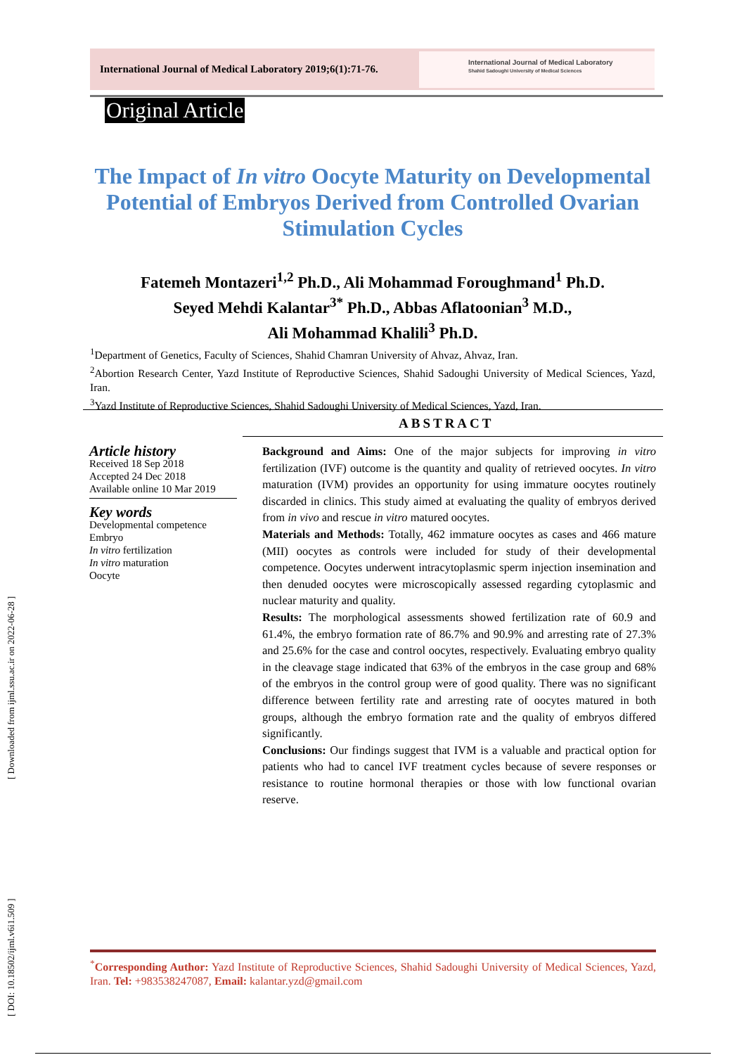International Journal of Medical Laboratory 2019;6(1):71-76.
International Journal of Medical Laboratory
Shahid Sadoughi University of Medical Sciences
Original Article
The Impact of In vitro Oocyte Maturity on Developmental Potential of Embryos Derived from Controlled Ovarian Stimulation Cycles
Fatemeh Montazeri<sup>1,2</sup> Ph.D., Ali Mohammad Foroughmand<sup>1</sup> Ph.D.
Seyed Mehdi Kalantar<sup>3*</sup> Ph.D., Abbas Aflatoonian<sup>3</sup> M.D.,
Ali Mohammad Khalili<sup>3</sup> Ph.D.
<sup>1</sup> Department of Genetics, Faculty of Sciences, Shahid Chamran University of Ahvaz, Ahvaz, Iran.
<sup>2</sup> Abortion Research Center, Yazd Institute of Reproductive Sciences, Shahid Sadoughi University of Medical Sciences, Yazd, Iran.
<sup>3</sup> Yazd Institute of Reproductive Sciences, Shahid Sadoughi University of Medical Sciences, Yazd, Iran.
ABSTRACT
Article history
Received 18 Sep 2018
Accepted 24 Dec 2018
Available online 10 Mar 2019
Key words
Developmental competence
Embryo
In vitro fertilization
In vitro maturation
Oocyte
Background and Aims: One of the major subjects for improving in vitro fertilization (IVF) outcome is the quantity and quality of retrieved oocytes. In vitro maturation (IVM) provides an opportunity for using immature oocytes routinely discarded in clinics. This study aimed at evaluating the quality of embryos derived from in vivo and rescue in vitro matured oocytes.
Materials and Methods: Totally, 462 immature oocytes as cases and 466 mature (MII) oocytes as controls were included for study of their developmental competence. Oocytes underwent intracytoplasmic sperm injection insemination and then denuded oocytes were microscopically assessed regarding cytoplasmic and nuclear maturity and quality.
Results: The morphological assessments showed fertilization rate of 60.9 and 61.4%, the embryo formation rate of 86.7% and 90.9% and arresting rate of 27.3% and 25.6% for the case and control oocytes, respectively. Evaluating embryo quality in the cleavage stage indicated that 63% of the embryos in the case group and 68% of the embryos in the control group were of good quality. There was no significant difference between fertility rate and arresting rate of oocytes matured in both groups, although the embryo formation rate and the quality of embryos differed significantly.
Conclusions: Our findings suggest that IVM is a valuable and practical option for patients who had to cancel IVF treatment cycles because of severe responses or resistance to routine hormonal therapies or those with low functional ovarian reserve.
[ Downloaded from ijml.ssu.ac.ir on 2022-06-28 ]
[ DOI: 10.18502/ijml.v6i1.509 ]
<sup>*</sup> Corresponding Author: Yazd Institute of Reproductive Sciences, Shahid Sadoughi University of Medical Sciences, Yazd, Iran. Tel: +983538247087, Email: kalantar.yzd@gmail.com